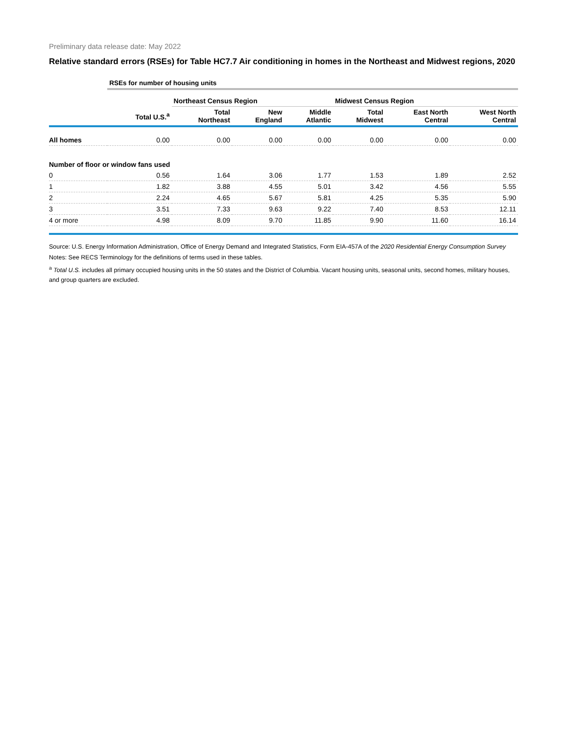Preliminary data release date: May 2022
Relative standard errors (RSEs) for Table HC7.7 Air conditioning in homes in the Northeast and Midwest regions, 2020
| | RSEs for number of housing units | | | | | | |
| --- | --- | --- | --- | --- | --- | --- | --- |
| | | Northeast Census Region | | | Midwest Census Region | | |
| | Total U.S.<sup>a</sup> | Total Northeast | New England | Middle Atlantic | Total Midwest | East North Central | West North Central |
| All homes | 0.00 | 0.00 | 0.00 | 0.00 | 0.00 | 0.00 | 0.00 |
| Number of floor or window fans used | | | | | | | |
| 0 | 0.56 | 1.64 | 3.06 | 1.77 | 1.53 | 1.89 | 2.52 |
| 1 | 1.82 | 3.88 | 4.55 | 5.01 | 3.42 | 4.56 | 5.55 |
| 2 | 2.24 | 4.65 | 5.67 | 5.81 | 4.25 | 5.35 | 5.90 |
| 3 | 3.51 | 7.33 | 9.63 | 9.22 | 7.40 | 8.53 | 12.11 |
| 4 or more | 4.98 | 8.09 | 9.70 | 11.85 | 9.90 | 11.60 | 16.14 |
Source: U.S. Energy Information Administration, Office of Energy Demand and Integrated Statistics, Form EIA-457A of the 2020 Residential Energy Consumption Survey
Notes: See RECS Terminology for the definitions of terms used in these tables.
<sup>a</sup> Total U.S. includes all primary occupied housing units in the 50 states and the District of Columbia. Vacant housing units, seasonal units, second homes, military houses, and group quarters are excluded.